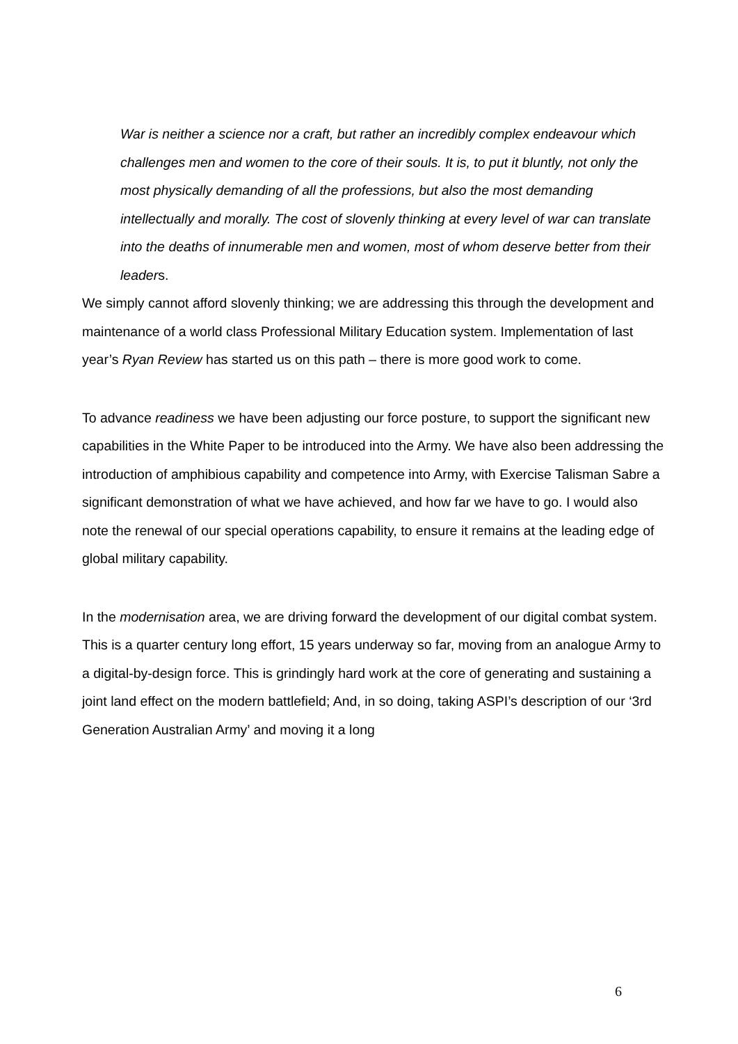War is neither a science nor a craft, but rather an incredibly complex endeavour which challenges men and women to the core of their souls. It is, to put it bluntly, not only the most physically demanding of all the professions, but also the most demanding intellectually and morally. The cost of slovenly thinking at every level of war can translate into the deaths of innumerable men and women, most of whom deserve better from their leaders.
We simply cannot afford slovenly thinking; we are addressing this through the development and maintenance of a world class Professional Military Education system. Implementation of last year’s Ryan Review has started us on this path – there is more good work to come.
To advance readiness we have been adjusting our force posture, to support the significant new capabilities in the White Paper to be introduced into the Army. We have also been addressing the introduction of amphibious capability and competence into Army, with Exercise Talisman Sabre a significant demonstration of what we have achieved, and how far we have to go. I would also note the renewal of our special operations capability, to ensure it remains at the leading edge of global military capability.
In the modernisation area, we are driving forward the development of our digital combat system. This is a quarter century long effort, 15 years underway so far, moving from an analogue Army to a digital-by-design force. This is grindingly hard work at the core of generating and sustaining a joint land effect on the modern battlefield; And, in so doing, taking ASPI’s description of our ‘3rd Generation Australian Army’ and moving it a long
6